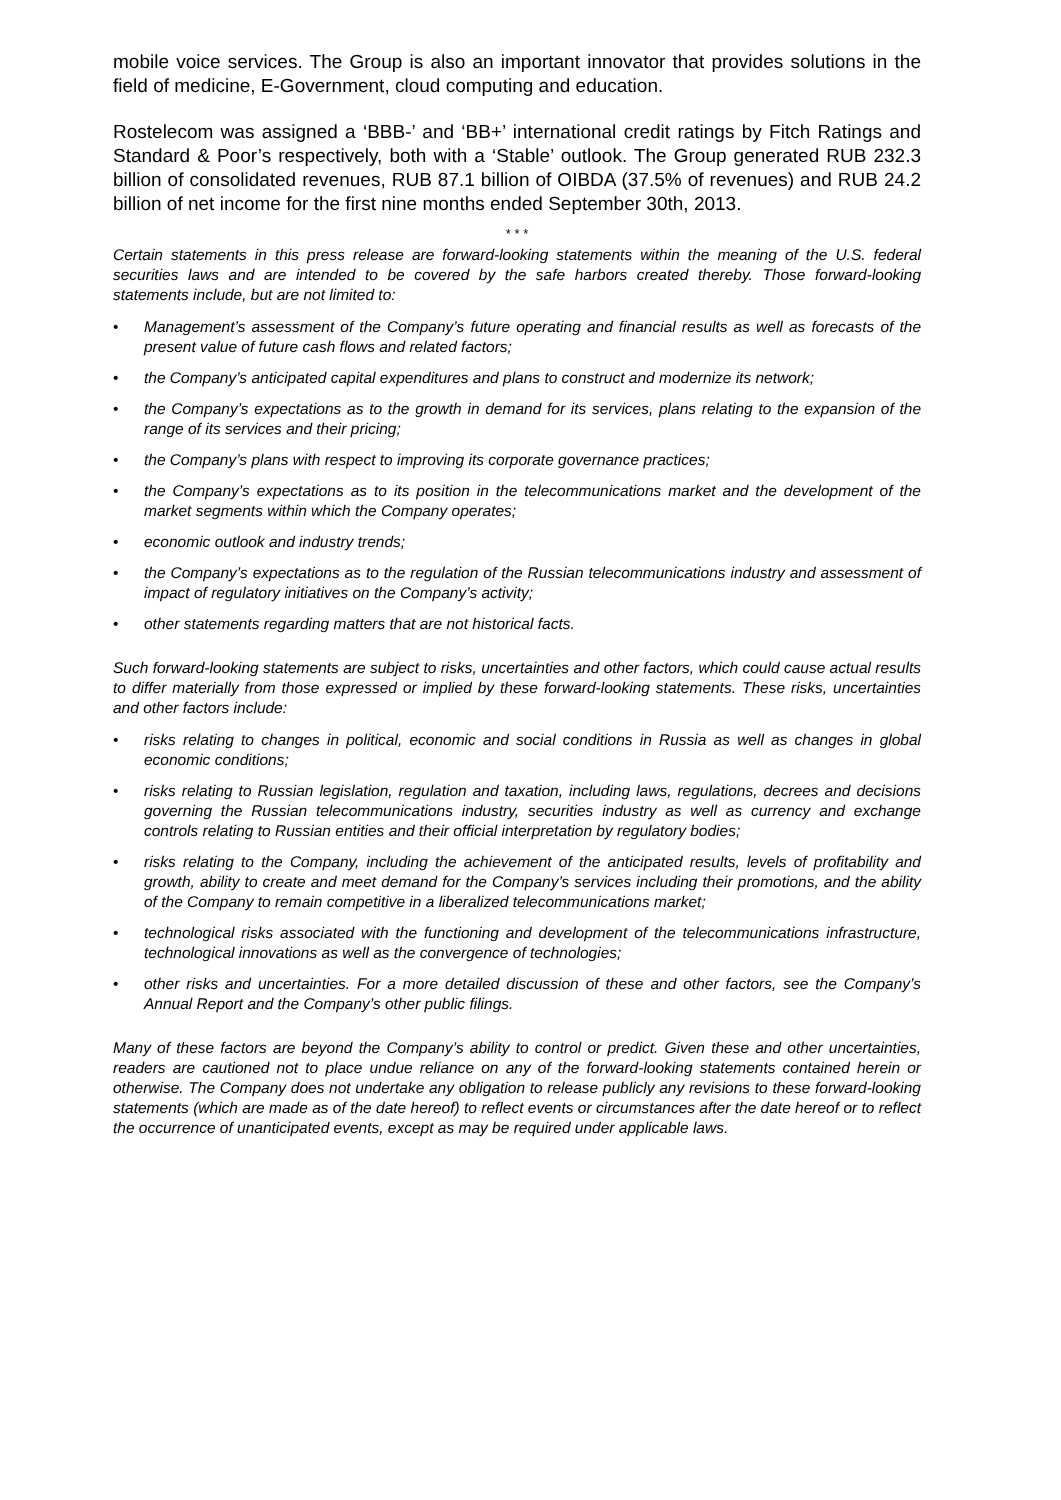mobile voice services. The Group is also an important innovator that provides solutions in the field of medicine, E-Government, cloud computing and education.
Rostelecom was assigned a ‘BBB-’ and ‘BB+’ international credit ratings by Fitch Ratings and Standard & Poor’s respectively, both with a ‘Stable’ outlook. The Group generated RUB 232.3 billion of consolidated revenues, RUB 87.1 billion of OIBDA (37.5% of revenues) and RUB 24.2 billion of net income for the first nine months ended September 30th, 2013.
* * *
Certain statements in this press release are forward-looking statements within the meaning of the U.S. federal securities laws and are intended to be covered by the safe harbors created thereby. Those forward-looking statements include, but are not limited to:
• Management’s assessment of the Company’s future operating and financial results as well as forecasts of the present value of future cash flows and related factors;
• the Company’s anticipated capital expenditures and plans to construct and modernize its network;
• the Company’s expectations as to the growth in demand for its services, plans relating to the expansion of the range of its services and their pricing;
• the Company’s plans with respect to improving its corporate governance practices;
• the Company’s expectations as to its position in the telecommunications market and the development of the market segments within which the Company operates;
• economic outlook and industry trends;
• the Company’s expectations as to the regulation of the Russian telecommunications industry and assessment of impact of regulatory initiatives on the Company’s activity;
• other statements regarding matters that are not historical facts.
Such forward-looking statements are subject to risks, uncertainties and other factors, which could cause actual results to differ materially from those expressed or implied by these forward-looking statements. These risks, uncertainties and other factors include:
• risks relating to changes in political, economic and social conditions in Russia as well as changes in global economic conditions;
• risks relating to Russian legislation, regulation and taxation, including laws, regulations, decrees and decisions governing the Russian telecommunications industry, securities industry as well as currency and exchange controls relating to Russian entities and their official interpretation by regulatory bodies;
• risks relating to the Company, including the achievement of the anticipated results, levels of profitability and growth, ability to create and meet demand for the Company’s services including their promotions, and the ability of the Company to remain competitive in a liberalized telecommunications market;
• technological risks associated with the functioning and development of the telecommunications infrastructure, technological innovations as well as the convergence of technologies;
• other risks and uncertainties. For a more detailed discussion of these and other factors, see the Company’s Annual Report and the Company’s other public filings.
Many of these factors are beyond the Company’s ability to control or predict. Given these and other uncertainties, readers are cautioned not to place undue reliance on any of the forward-looking statements contained herein or otherwise. The Company does not undertake any obligation to release publicly any revisions to these forward-looking statements (which are made as of the date hereof) to reflect events or circumstances after the date hereof or to reflect the occurrence of unanticipated events, except as may be required under applicable laws.